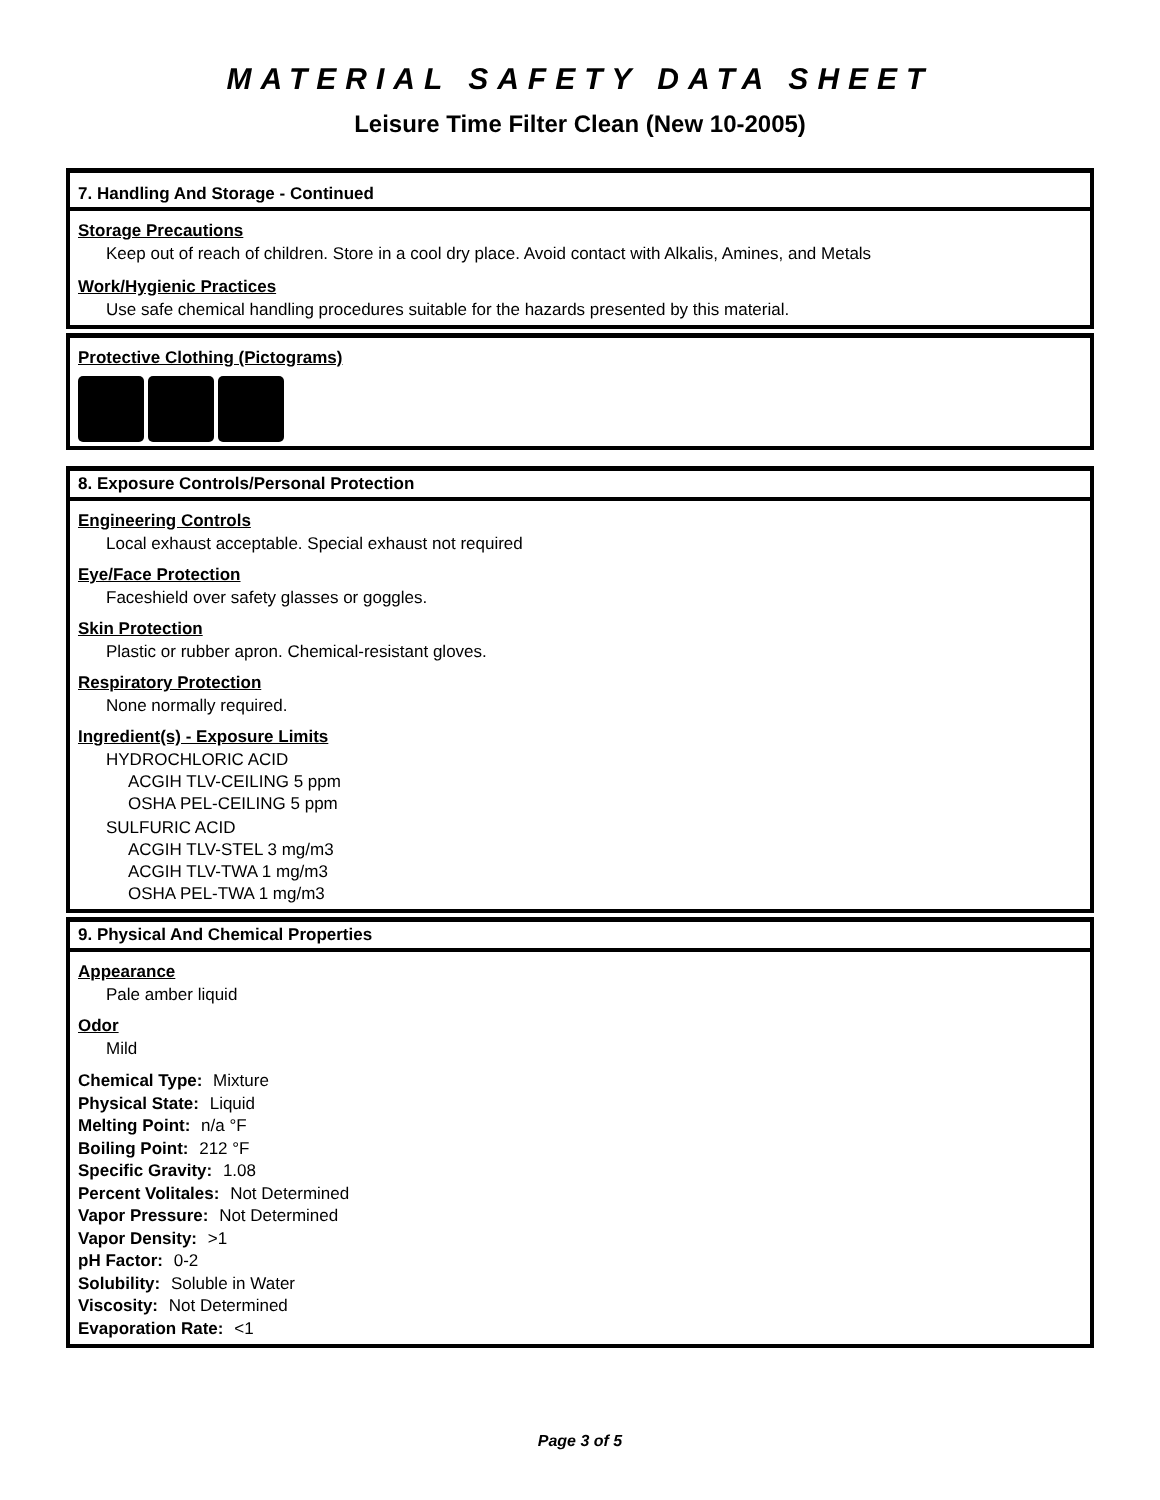MATERIAL SAFETY DATA SHEET
Leisure Time Filter Clean (New 10-2005)
7. Handling And Storage - Continued
Storage Precautions
Keep out of reach of children. Store in a cool dry place. Avoid contact with Alkalis, Amines, and Metals
Work/Hygienic Practices
Use safe chemical handling procedures suitable for the hazards presented by this material.
Protective Clothing (Pictograms)
8. Exposure Controls/Personal Protection
Engineering Controls
Local exhaust acceptable. Special exhaust not required
Eye/Face Protection
Faceshield over safety glasses or goggles.
Skin Protection
Plastic or rubber apron. Chemical-resistant gloves.
Respiratory Protection
None normally required.
Ingredient(s) - Exposure Limits
HYDROCHLORIC ACID
ACGIH TLV-CEILING 5 ppm
OSHA PEL-CEILING 5 ppm
SULFURIC ACID
ACGIH TLV-STEL 3 mg/m3
ACGIH TLV-TWA 1 mg/m3
OSHA PEL-TWA 1 mg/m3
9. Physical And Chemical Properties
Appearance
Pale amber liquid
Odor
Mild
Chemical Type: Mixture
Physical State: Liquid
Melting Point: n/a °F
Boiling Point: 212 °F
Specific Gravity: 1.08
Percent Volitales: Not Determined
Vapor Pressure: Not Determined
Vapor Density: >1
pH Factor: 0-2
Solubility: Soluble in Water
Viscosity: Not Determined
Evaporation Rate: <1
Page 3 of 5